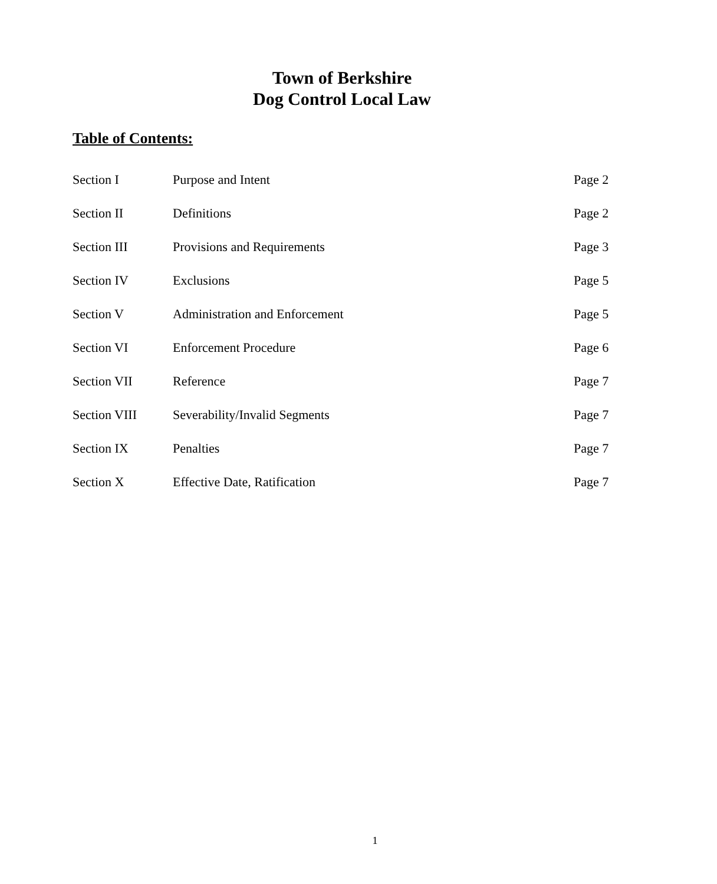Town of Berkshire
Dog Control Local Law
Table of Contents:
| Section I | Purpose and Intent | Page 2 |
| Section II | Definitions | Page 2 |
| Section III | Provisions and Requirements | Page 3 |
| Section IV | Exclusions | Page 5 |
| Section V | Administration and Enforcement | Page 5 |
| Section VI | Enforcement Procedure | Page 6 |
| Section VII | Reference | Page 7 |
| Section VIII | Severability/Invalid Segments | Page 7 |
| Section IX | Penalties | Page 7 |
| Section X | Effective Date, Ratification | Page 7 |
1